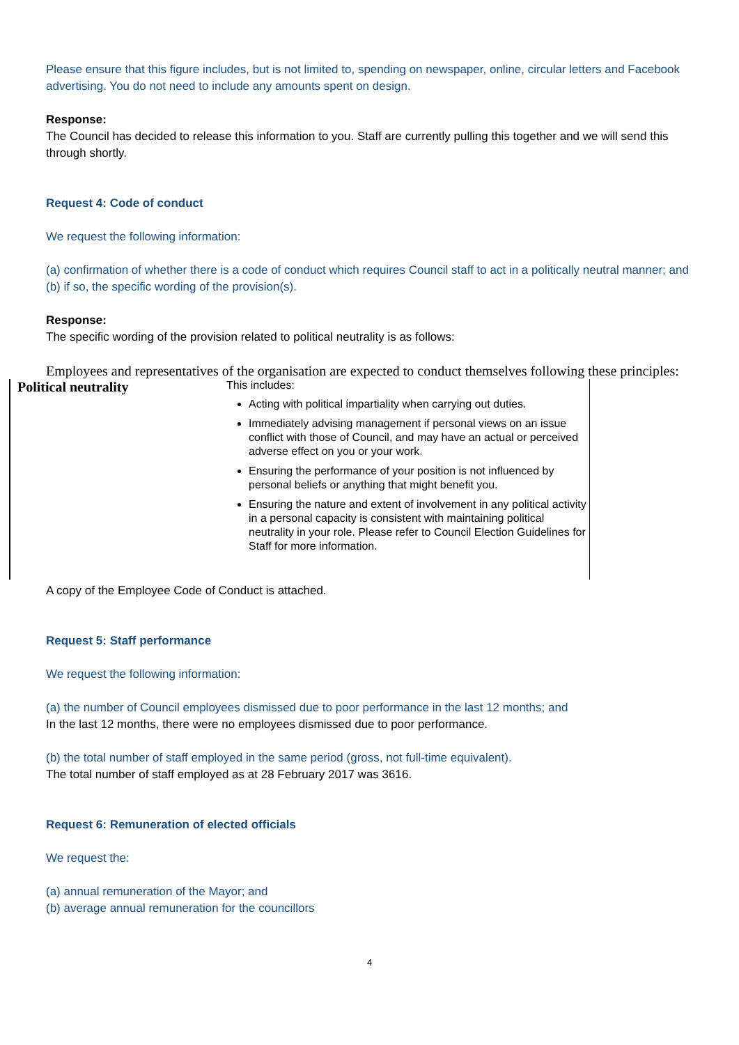Please ensure that this figure includes, but is not limited to, spending on newspaper, online, circular letters and Facebook advertising. You do not need to include any amounts spent on design.
Response:
The Council has decided to release this information to you. Staff are currently pulling this together and we will send this through shortly.
Request 4: Code of conduct
We request the following information:
(a) confirmation of whether there is a code of conduct which requires Council staff to act in a politically neutral manner; and
(b) if so, the specific wording of the provision(s).
Response:
The specific wording of the provision related to political neutrality is as follows:
Employees and representatives of the organisation are expected to conduct themselves following these principles:
| Political neutrality | This includes: Acting with political impartiality when carrying out duties. Immediately advising management if personal views on an issue conflict with those of Council, and may have an actual or perceived adverse effect on you or your work. Ensuring the performance of your position is not influenced by personal beliefs or anything that might benefit you. Ensuring the nature and extent of involvement in any political activity in a personal capacity is consistent with maintaining political neutrality in your role. Please refer to Council Election Guidelines for Staff for more information. |
A copy of the Employee Code of Conduct is attached.
Request 5: Staff performance
We request the following information:
(a) the number of Council employees dismissed due to poor performance in the last 12 months; and
In the last 12 months, there were no employees dismissed due to poor performance.
(b) the total number of staff employed in the same period (gross, not full-time equivalent).
The total number of staff employed as at 28 February 2017 was 3616.
Request 6: Remuneration of elected officials
We request the:
(a) annual remuneration of the Mayor; and
(b) average annual remuneration for the councillors
4